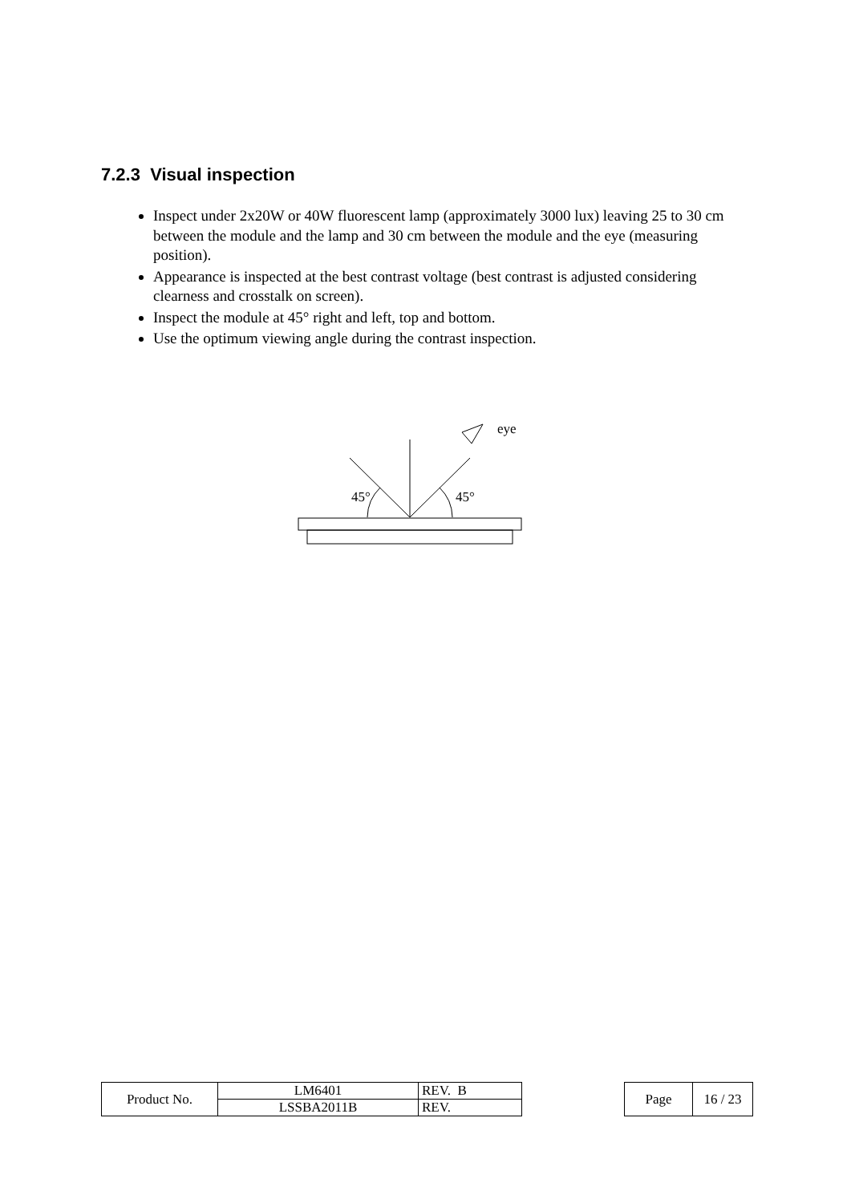7.2.3 Visual inspection
Inspect under 2x20W or 40W fluorescent lamp (approximately 3000 lux) leaving 25 to 30 cm between the module and the lamp and 30 cm between the module and the eye (measuring position).
Appearance is inspected at the best contrast voltage (best contrast is adjusted considering clearness and crosstalk on screen).
Inspect the module at 45° right and left, top and bottom.
Use the optimum viewing angle during the contrast inspection.
45°
45°
eye
| Product No. | LM6401 | REV. B |
| | LSSBA2011B | REV. |
| Page | 16 / 23 |